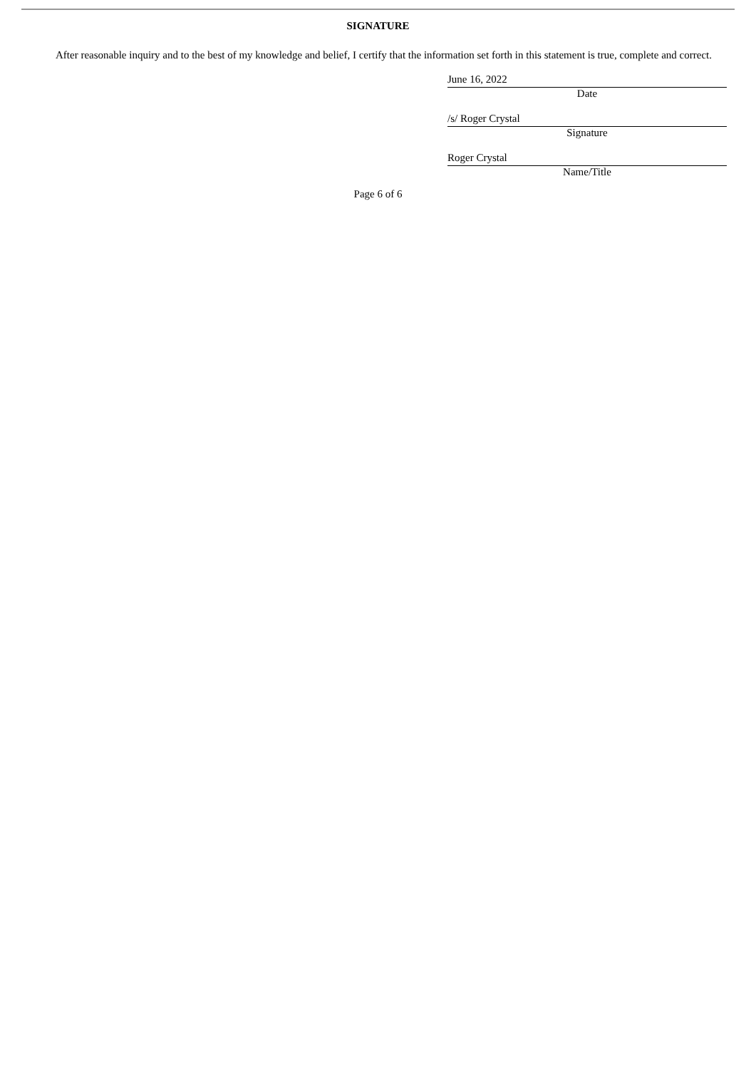SIGNATURE
After reasonable inquiry and to the best of my knowledge and belief, I certify that the information set forth in this statement is true, complete and correct.
June 16, 2022
Date
/s/ Roger Crystal
Signature
Roger Crystal
Name/Title
Page 6 of 6